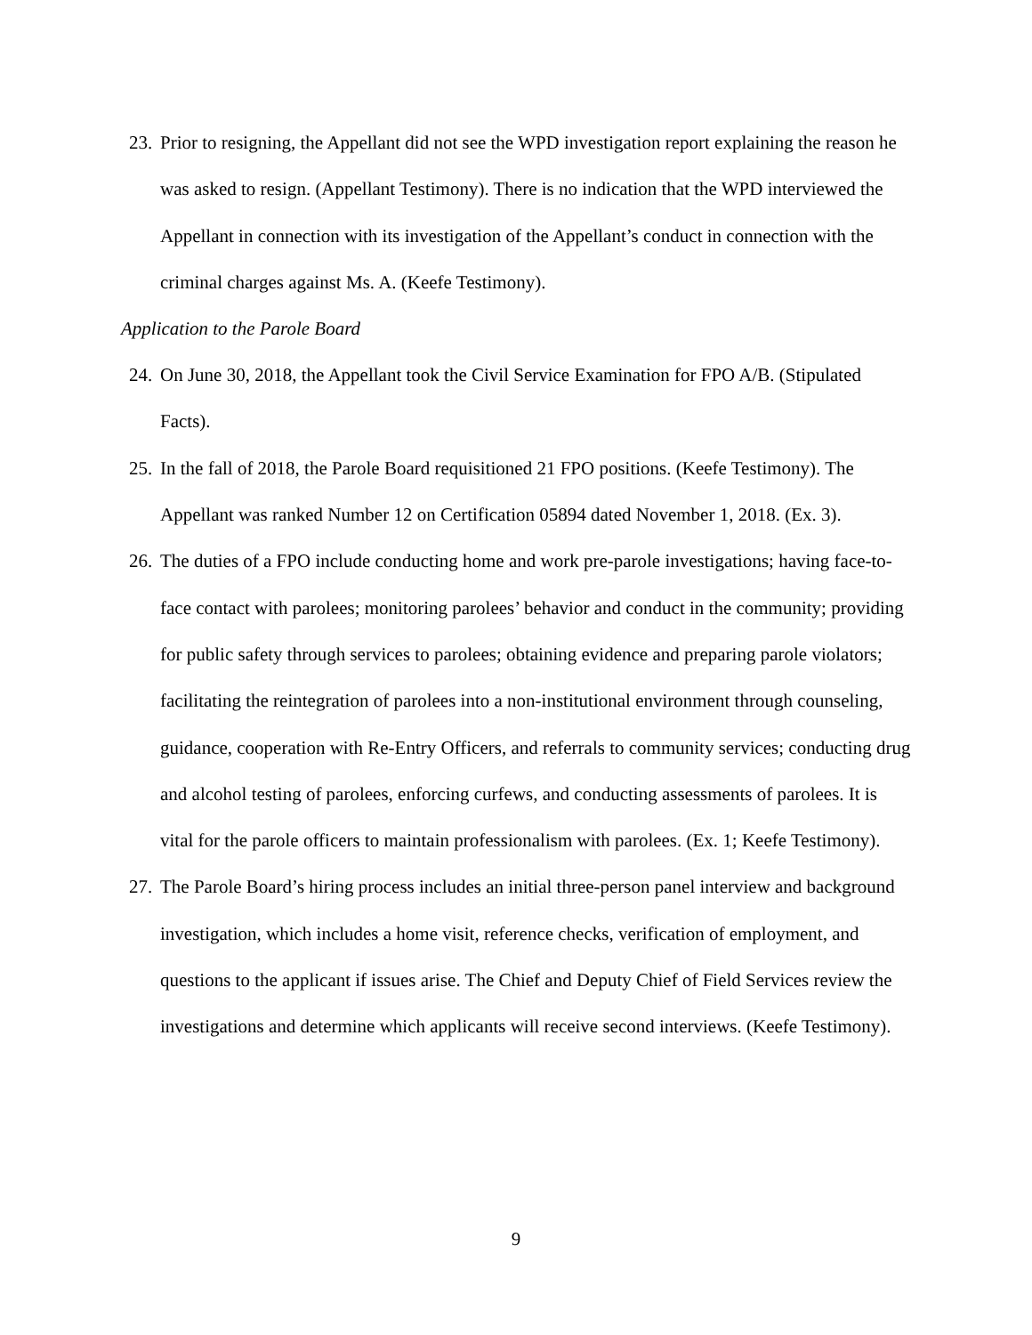23. Prior to resigning, the Appellant did not see the WPD investigation report explaining the reason he was asked to resign. (Appellant Testimony). There is no indication that the WPD interviewed the Appellant in connection with its investigation of the Appellant’s conduct in connection with the criminal charges against Ms. A. (Keefe Testimony).
Application to the Parole Board
24. On June 30, 2018, the Appellant took the Civil Service Examination for FPO A/B. (Stipulated Facts).
25. In the fall of 2018, the Parole Board requisitioned 21 FPO positions. (Keefe Testimony). The Appellant was ranked Number 12 on Certification 05894 dated November 1, 2018. (Ex. 3).
26. The duties of a FPO include conducting home and work pre-parole investigations; having face-to-face contact with parolees; monitoring parolees’ behavior and conduct in the community; providing for public safety through services to parolees; obtaining evidence and preparing parole violators; facilitating the reintegration of parolees into a non-institutional environment through counseling, guidance, cooperation with Re-Entry Officers, and referrals to community services; conducting drug and alcohol testing of parolees, enforcing curfews, and conducting assessments of parolees. It is vital for the parole officers to maintain professionalism with parolees. (Ex. 1; Keefe Testimony).
27. The Parole Board’s hiring process includes an initial three-person panel interview and background investigation, which includes a home visit, reference checks, verification of employment, and questions to the applicant if issues arise. The Chief and Deputy Chief of Field Services review the investigations and determine which applicants will receive second interviews. (Keefe Testimony).
9